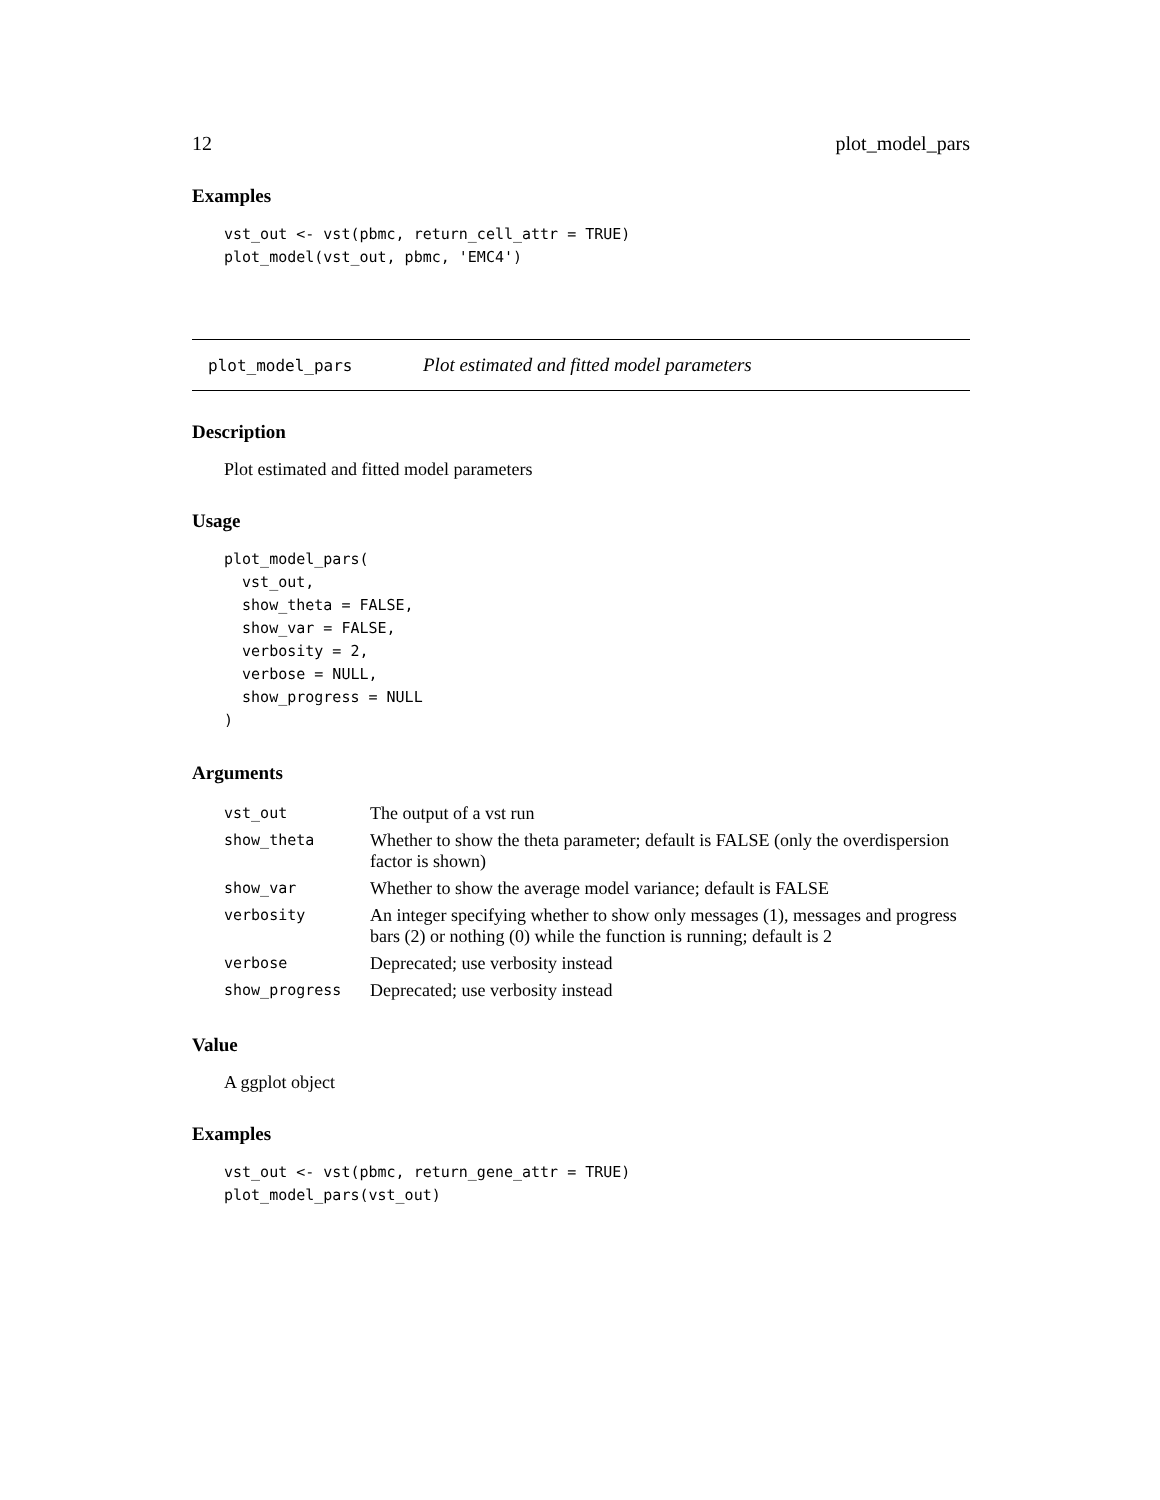12 plot_model_pars
Examples
vst_out <- vst(pbmc, return_cell_attr = TRUE)
plot_model(vst_out, pbmc, 'EMC4')
plot_model_pars Plot estimated and fitted model parameters
Description
Plot estimated and fitted model parameters
Usage
plot_model_pars(
  vst_out,
  show_theta = FALSE,
  show_var = FALSE,
  verbosity = 2,
  verbose = NULL,
  show_progress = NULL
)
Arguments
| vst_out | The output of a vst run |
| show_theta | Whether to show the theta parameter; default is FALSE (only the overdispersion factor is shown) |
| show_var | Whether to show the average model variance; default is FALSE |
| verbosity | An integer specifying whether to show only messages (1), messages and progress bars (2) or nothing (0) while the function is running; default is 2 |
| verbose | Deprecated; use verbosity instead |
| show_progress | Deprecated; use verbosity instead |
Value
A ggplot object
Examples
vst_out <- vst(pbmc, return_gene_attr = TRUE)
plot_model_pars(vst_out)